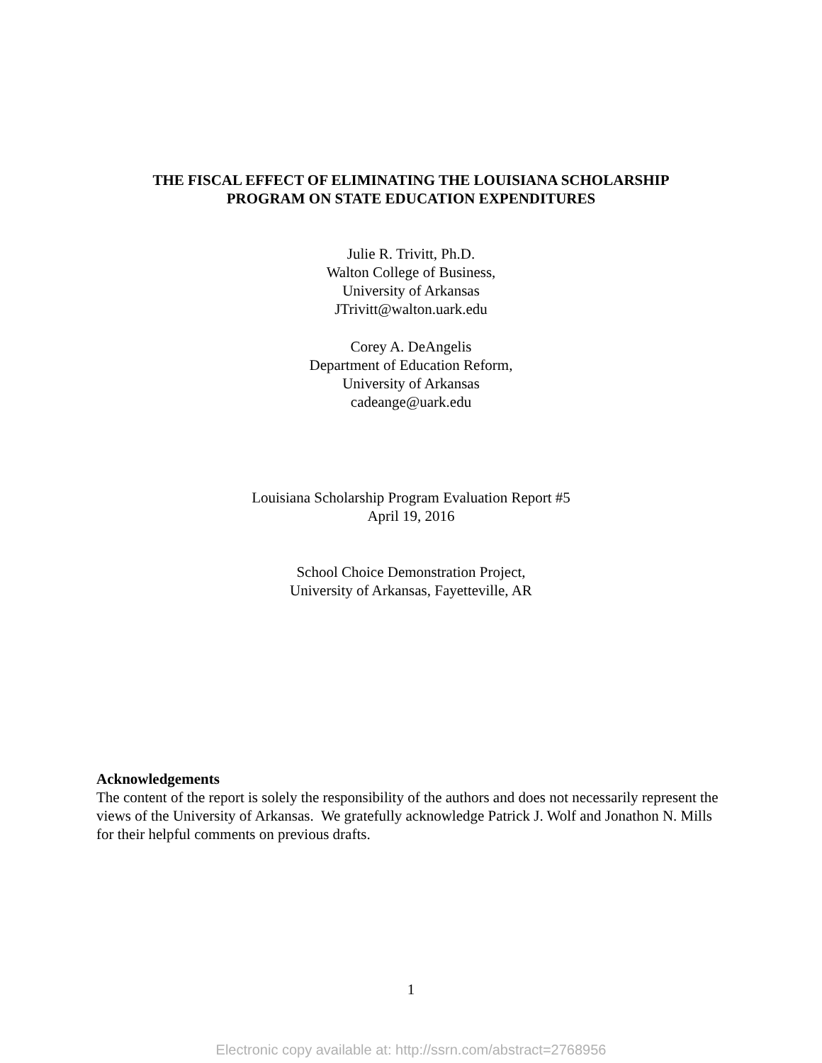THE FISCAL EFFECT OF ELIMINATING THE LOUISIANA SCHOLARSHIP
PROGRAM ON STATE EDUCATION EXPENDITURES
Julie R. Trivitt, Ph.D.
Walton College of Business,
University of Arkansas
JTrivitt@walton.uark.edu
Corey A. DeAngelis
Department of Education Reform,
University of Arkansas
cadeange@uark.edu
Louisiana Scholarship Program Evaluation Report #5
April 19, 2016
School Choice Demonstration Project,
University of Arkansas, Fayetteville, AR
Acknowledgements
The content of the report is solely the responsibility of the authors and does not necessarily represent the views of the University of Arkansas. We gratefully acknowledge Patrick J. Wolf and Jonathon N. Mills for their helpful comments on previous drafts.
1
Electronic copy available at: http://ssrn.com/abstract=2768956